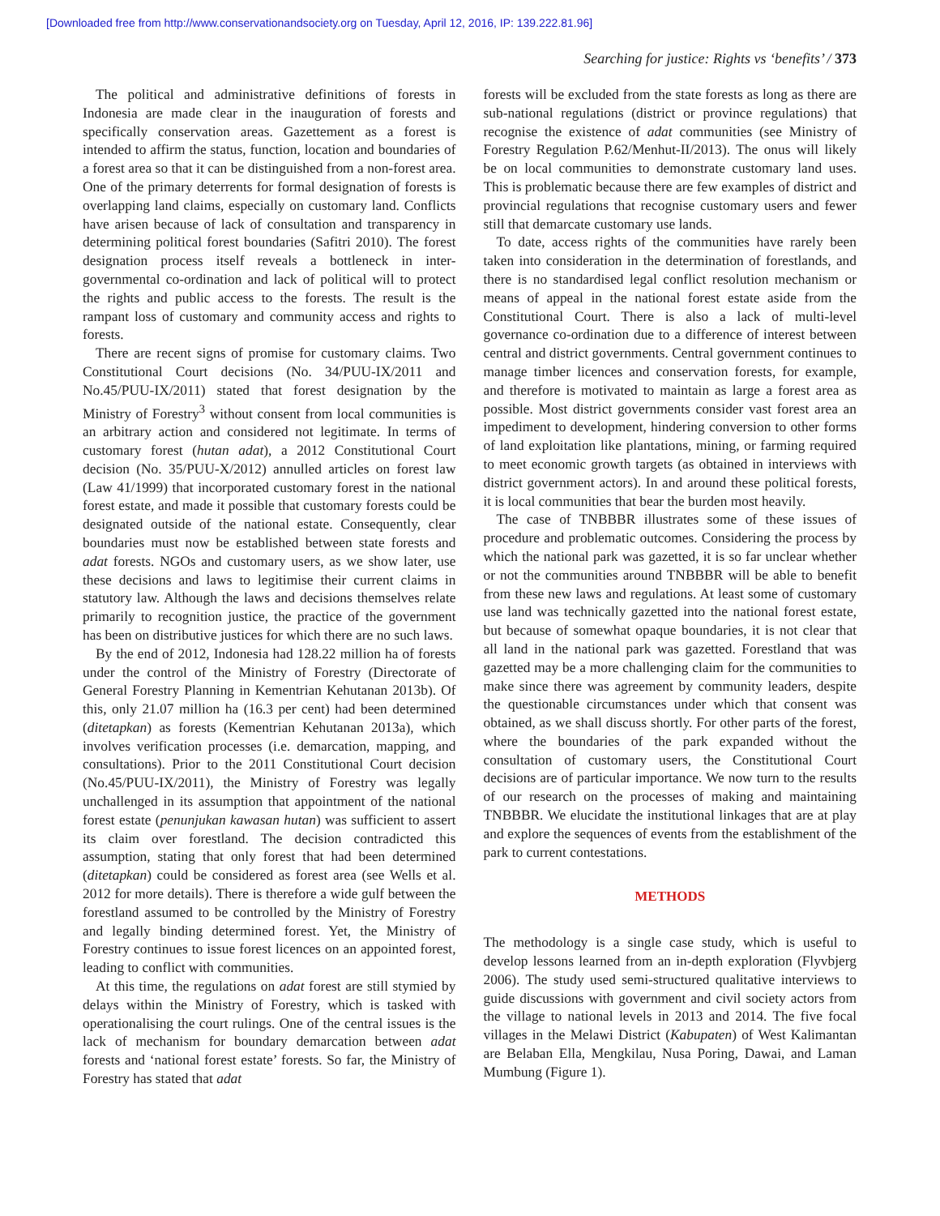[Downloaded free from http://www.conservationandsociety.org on Tuesday, April 12, 2016, IP: 139.222.81.96]
Searching for justice: Rights vs ‘benefits’ / 373
The political and administrative definitions of forests in Indonesia are made clear in the inauguration of forests and specifically conservation areas. Gazettement as a forest is intended to affirm the status, function, location and boundaries of a forest area so that it can be distinguished from a non-forest area. One of the primary deterrents for formal designation of forests is overlapping land claims, especially on customary land. Conflicts have arisen because of lack of consultation and transparency in determining political forest boundaries (Safitri 2010). The forest designation process itself reveals a bottleneck in inter-governmental co-ordination and lack of political will to protect the rights and public access to the forests. The result is the rampant loss of customary and community access and rights to forests.
There are recent signs of promise for customary claims. Two Constitutional Court decisions (No. 34/PUU-IX/2011 and No.45/PUU-IX/2011) stated that forest designation by the Ministry of Forestry<sup>3</sup> without consent from local communities is an arbitrary action and considered not legitimate. In terms of customary forest (hutan adat), a 2012 Constitutional Court decision (No. 35/PUU-X/2012) annulled articles on forest law (Law 41/1999) that incorporated customary forest in the national forest estate, and made it possible that customary forests could be designated outside of the national estate. Consequently, clear boundaries must now be established between state forests and adat forests. NGOs and customary users, as we show later, use these decisions and laws to legitimise their current claims in statutory law. Although the laws and decisions themselves relate primarily to recognition justice, the practice of the government has been on distributive justices for which there are no such laws.
By the end of 2012, Indonesia had 128.22 million ha of forests under the control of the Ministry of Forestry (Directorate of General Forestry Planning in Kementrian Kehutanan 2013b). Of this, only 21.07 million ha (16.3 per cent) had been determined (ditetapkan) as forests (Kementrian Kehutanan 2013a), which involves verification processes (i.e. demarcation, mapping, and consultations). Prior to the 2011 Constitutional Court decision (No.45/PUU-IX/2011), the Ministry of Forestry was legally unchallenged in its assumption that appointment of the national forest estate (penunjukan kawasan hutan) was sufficient to assert its claim over forestland. The decision contradicted this assumption, stating that only forest that had been determined (ditetapkan) could be considered as forest area (see Wells et al. 2012 for more details). There is therefore a wide gulf between the forestland assumed to be controlled by the Ministry of Forestry and legally binding determined forest. Yet, the Ministry of Forestry continues to issue forest licences on an appointed forest, leading to conflict with communities.
At this time, the regulations on adat forest are still stymied by delays within the Ministry of Forestry, which is tasked with operationalising the court rulings. One of the central issues is the lack of mechanism for boundary demarcation between adat forests and ‘national forest estate’ forests. So far, the Ministry of Forestry has stated that adat
forests will be excluded from the state forests as long as there are sub-national regulations (district or province regulations) that recognise the existence of adat communities (see Ministry of Forestry Regulation P.62/Menhut-II/2013). The onus will likely be on local communities to demonstrate customary land uses. This is problematic because there are few examples of district and provincial regulations that recognise customary users and fewer still that demarcate customary use lands.
To date, access rights of the communities have rarely been taken into consideration in the determination of forestlands, and there is no standardised legal conflict resolution mechanism or means of appeal in the national forest estate aside from the Constitutional Court. There is also a lack of multi-level governance co-ordination due to a difference of interest between central and district governments. Central government continues to manage timber licences and conservation forests, for example, and therefore is motivated to maintain as large a forest area as possible. Most district governments consider vast forest area an impediment to development, hindering conversion to other forms of land exploitation like plantations, mining, or farming required to meet economic growth targets (as obtained in interviews with district government actors). In and around these political forests, it is local communities that bear the burden most heavily.
The case of TNBBBR illustrates some of these issues of procedure and problematic outcomes. Considering the process by which the national park was gazetted, it is so far unclear whether or not the communities around TNBBBR will be able to benefit from these new laws and regulations. At least some of customary use land was technically gazetted into the national forest estate, but because of somewhat opaque boundaries, it is not clear that all land in the national park was gazetted. Forestland that was gazetted may be a more challenging claim for the communities to make since there was agreement by community leaders, despite the questionable circumstances under which that consent was obtained, as we shall discuss shortly. For other parts of the forest, where the boundaries of the park expanded without the consultation of customary users, the Constitutional Court decisions are of particular importance. We now turn to the results of our research on the processes of making and maintaining TNBBBR. We elucidate the institutional linkages that are at play and explore the sequences of events from the establishment of the park to current contestations.
METHODS
The methodology is a single case study, which is useful to develop lessons learned from an in-depth exploration (Flyvbjerg 2006). The study used semi-structured qualitative interviews to guide discussions with government and civil society actors from the village to national levels in 2013 and 2014. The five focal villages in the Melawi District (Kabupaten) of West Kalimantan are Belaban Ella, Mengkilau, Nusa Poring, Dawai, and Laman Mumbung (Figure 1).